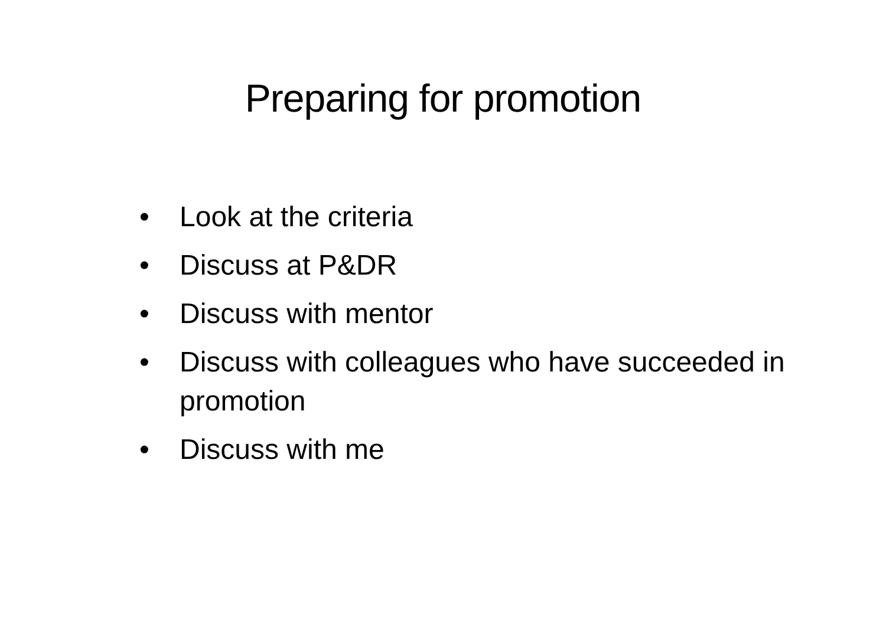Preparing for promotion
• Look at the criteria
• Discuss at P&DR
• Discuss with mentor
• Discuss with colleagues who have succeeded in promotion
• Discuss with me